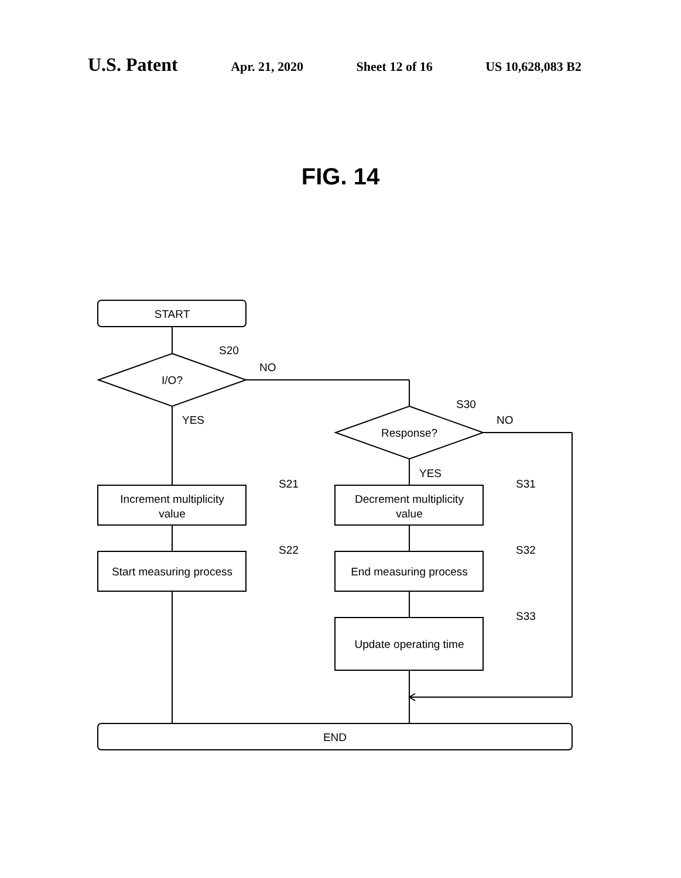U.S. Patent Apr. 21, 2020 Sheet 12 of 16 US 10,628,083 B2
FIG. 14
START
I/O?
S20
NO
YES
Response?
S30
NO
YES
Increment multiplicity
value
S21
Start measuring process
S22
Decrement multiplicity
value
S31
End measuring process
S32
Update operating time
S33
END